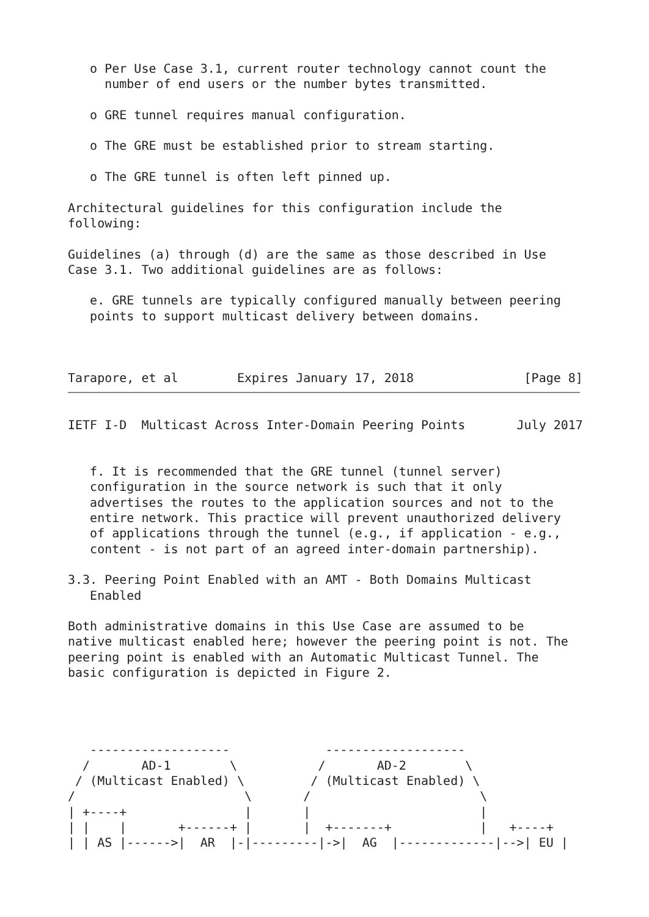o Per Use Case 3.1, current router technology cannot count the
     number of end users or the number bytes transmitted.

   o GRE tunnel requires manual configuration.

   o The GRE must be established prior to stream starting.

   o The GRE tunnel is often left pinned up.

Architectural guidelines for this configuration include the
following:

Guidelines (a) through (d) are the same as those described in Use
Case 3.1. Two additional guidelines are as follows:

   e. GRE tunnels are typically configured manually between peering
   points to support multicast delivery between domains.



Tarapore, et al        Expires January 17, 2018               [Page 8]
IETF I-D  Multicast Across Inter-Domain Peering Points       July 2017


   f. It is recommended that the GRE tunnel (tunnel server)
   configuration in the source network is such that it only
   advertises the routes to the application sources and not to the
   entire network. This practice will prevent unauthorized delivery
   of applications through the tunnel (e.g., if application - e.g.,
   content - is not part of an agreed inter-domain partnership).

3.3. Peering Point Enabled with an AMT - Both Domains Multicast
   Enabled

Both administrative domains in this Use Case are assumed to be
native multicast enabled here; however the peering point is not. The
peering point is enabled with an Automatic Multicast Tunnel. The
basic configuration is depicted in Figure 2.




   -------------------             -------------------
  /       AD-1        \           /       AD-2        \
 / (Multicast Enabled) \         / (Multicast Enabled) \
/                       \       /                       \
| +----+                |       |                       |
| |    |       +------+ |       |  +-------+            |   +----+
| | AS |------>|  AR  |-|---------|->|  AG  |-------------|-->| EU |